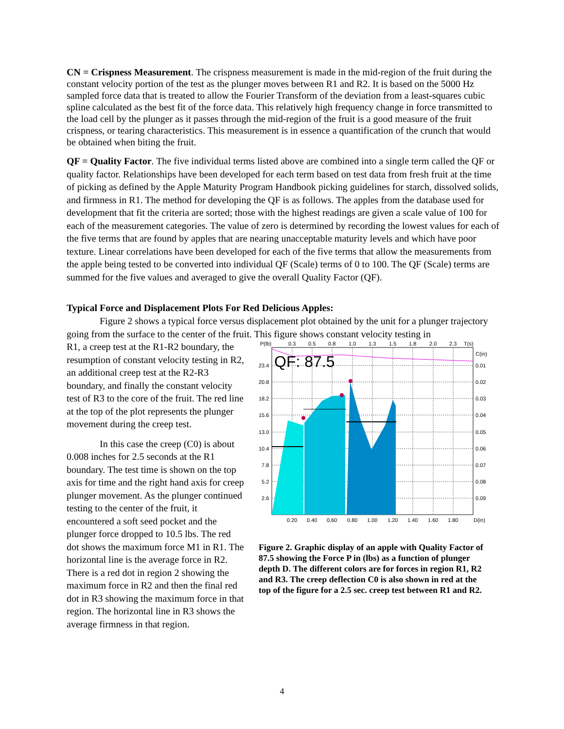CN = Crispness Measurement. The crispness measurement is made in the mid-region of the fruit during the constant velocity portion of the test as the plunger moves between R1 and R2. It is based on the 5000 Hz sampled force data that is treated to allow the Fourier Transform of the deviation from a least-squares cubic spline calculated as the best fit of the force data. This relatively high frequency change in force transmitted to the load cell by the plunger as it passes through the mid-region of the fruit is a good measure of the fruit crispness, or tearing characteristics. This measurement is in essence a quantification of the crunch that would be obtained when biting the fruit.
QF = Quality Factor. The five individual terms listed above are combined into a single term called the QF or quality factor. Relationships have been developed for each term based on test data from fresh fruit at the time of picking as defined by the Apple Maturity Program Handbook picking guidelines for starch, dissolved solids, and firmness in R1. The method for developing the QF is as follows. The apples from the database used for development that fit the criteria are sorted; those with the highest readings are given a scale value of 100 for each of the measurement categories. The value of zero is determined by recording the lowest values for each of the five terms that are found by apples that are nearing unacceptable maturity levels and which have poor texture. Linear correlations have been developed for each of the five terms that allow the measurements from the apple being tested to be converted into individual QF (Scale) terms of 0 to 100. The QF (Scale) terms are summed for the five values and averaged to give the overall Quality Factor (QF).
Typical Force and Displacement Plots For Red Delicious Apples:
Figure 2 shows a typical force versus displacement plot obtained by the unit for a plunger trajectory going from the surface to the center of the fruit. This figure shows constant velocity testing in
R1, a creep test at the R1-R2 boundary, the resumption of constant velocity testing in R2, an additional creep test at the R2-R3 boundary, and finally the constant velocity test of R3 to the core of the fruit. The red line at the top of the plot represents the plunger movement during the creep test.
In this case the creep (C0) is about 0.008 inches for 2.5 seconds at the R1 boundary. The test time is shown on the top axis for time and the right hand axis for creep plunger movement. As the plunger continued testing to the center of the fruit, it encountered a soft seed pocket and the plunger force dropped to 10.5 lbs. The red dot shows the maximum force M1 in R1. The horizontal line is the average force in R2. There is a red dot in region 2 showing the maximum force in R2 and then the final red dot in R3 showing the maximum force in that region. The horizontal line in R3 shows the average firmness in that region.
QF: 87.5
P(lb)
0.3
0.5
0.8
1.0
1.3
1.5
1.8
2.0
2.3
T(s)
23.4
20.8
18.2
15.6
13.0
10.4
7.8
5.2
2.6
C(in)
0.01
0.02
0.03
0.04
0.05
0.06
0.07
0.08
0.09
0.20
0.40
0.60
0.80
1.00
1.20
1.40
1.60
1.80
D(in)
Figure 2. Graphic display of an apple with Quality Factor of 87.5 showing the Force P in (lbs) as a function of plunger depth D. The different colors are for forces in region R1, R2 and R3. The creep deflection C0 is also shown in red at the top of the figure for a 2.5 sec. creep test between R1 and R2.
4